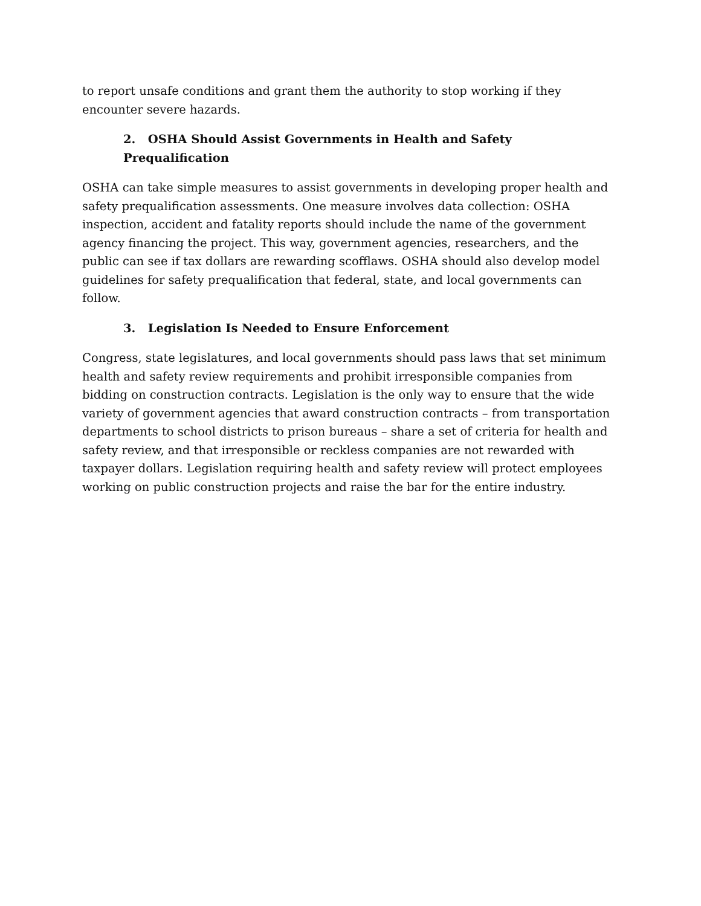to report unsafe conditions and grant them the authority to stop working if they encounter severe hazards.
2. OSHA Should Assist Governments in Health and Safety Prequalification
OSHA can take simple measures to assist governments in developing proper health and safety prequalification assessments. One measure involves data collection: OSHA inspection, accident and fatality reports should include the name of the government agency financing the project. This way, government agencies, researchers, and the public can see if tax dollars are rewarding scofflaws. OSHA should also develop model guidelines for safety prequalification that federal, state, and local governments can follow.
3. Legislation Is Needed to Ensure Enforcement
Congress, state legislatures, and local governments should pass laws that set minimum health and safety review requirements and prohibit irresponsible companies from bidding on construction contracts. Legislation is the only way to ensure that the wide variety of government agencies that award construction contracts – from transportation departments to school districts to prison bureaus – share a set of criteria for health and safety review, and that irresponsible or reckless companies are not rewarded with taxpayer dollars. Legislation requiring health and safety review will protect employees working on public construction projects and raise the bar for the entire industry.